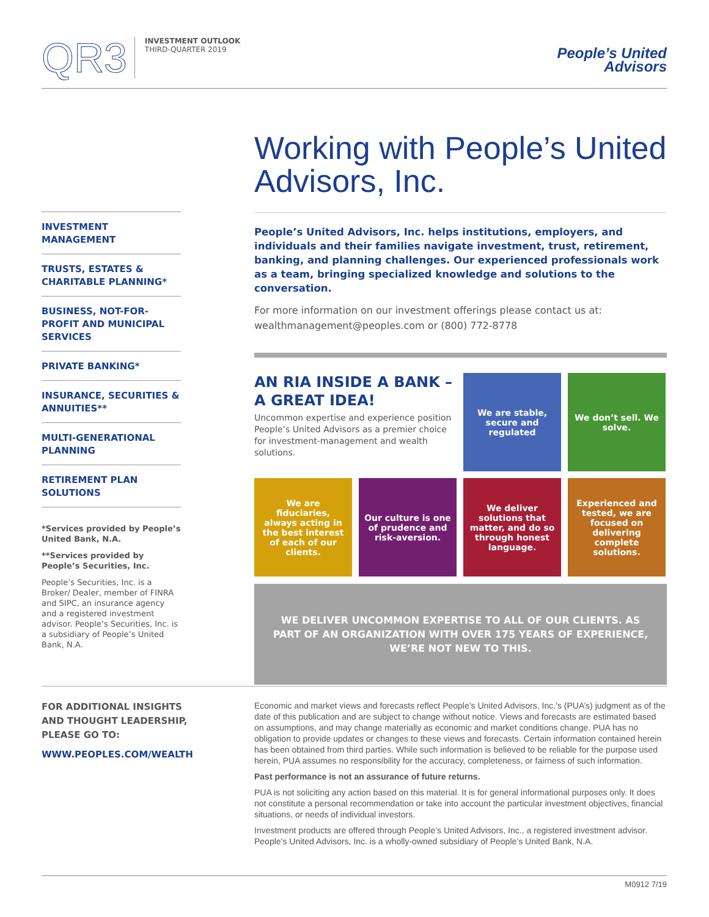QR3
INVESTMENT OUTLOOK
THIRD-QUARTER 2019
People’s United
Advisors
Working with People’s United Advisors, Inc.
People’s United Advisors, Inc. helps institutions, employers, and individuals and their families navigate investment, trust, retirement, banking, and planning challenges. Our experienced professionals work as a team, bringing specialized knowledge and solutions to the conversation.
For more information on our investment offerings please contact us at:
wealthmanagement@peoples.com or (800) 772-8778
AN RIA INSIDE A BANK – A GREAT IDEA!
Uncommon expertise and experience position People’s United Advisors as a premier choice for investment-management and wealth solutions.
We are stable, secure and regulated
We don’t sell. We solve.
We are fiduciaries, always acting in the best interest of each of our clients.
Our culture is one of prudence and risk-aversion.
We deliver solutions that matter, and do so through honest language.
Experienced and tested, we are focused on delivering complete solutions.
WE DELIVER UNCOMMON EXPERTISE TO ALL OF OUR CLIENTS. AS PART OF AN ORGANIZATION WITH OVER 175 YEARS OF EXPERIENCE, WE’RE NOT NEW TO THIS.
INVESTMENT MANAGEMENT
TRUSTS, ESTATES & CHARITABLE PLANNING*
BUSINESS, NOT-FOR-PROFIT AND MUNICIPAL SERVICES
PRIVATE BANKING*
INSURANCE, SECURITIES & ANNUITIES**
MULTI-GENERATIONAL PLANNING
RETIREMENT PLAN SOLUTIONS
*Services provided by People’s United Bank, N.A.
**Services provided by People’s Securities, Inc.
People’s Securities, Inc. is a Broker/ Dealer, member of FINRA and SIPC, an insurance agency and a registered investment advisor. People’s Securities, Inc. is a subsidiary of People’s United Bank, N.A.
FOR ADDITIONAL INSIGHTS AND THOUGHT LEADERSHIP, PLEASE GO TO:
WWW.PEOPLES.COM/WEALTH
Economic and market views and forecasts reflect People’s United Advisors, Inc.’s (PUA’s) judgment as of the date of this publication and are subject to change without notice. Views and forecasts are estimated based on assumptions, and may change materially as economic and market conditions change. PUA has no obligation to provide updates or changes to these views and forecasts. Certain information contained herein has been obtained from third parties. While such information is believed to be reliable for the purpose used herein, PUA assumes no responsibility for the accuracy, completeness, or fairness of such information.
Past performance is not an assurance of future returns.
PUA is not soliciting any action based on this material. It is for general informational purposes only. It does not constitute a personal recommendation or take into account the particular investment objectives, financial situations, or needs of individual investors.
Investment products are offered through People’s United Advisors, Inc., a registered investment advisor. People’s United Advisors, Inc. is a wholly-owned subsidiary of People’s United Bank, N.A.
M0912 7/19